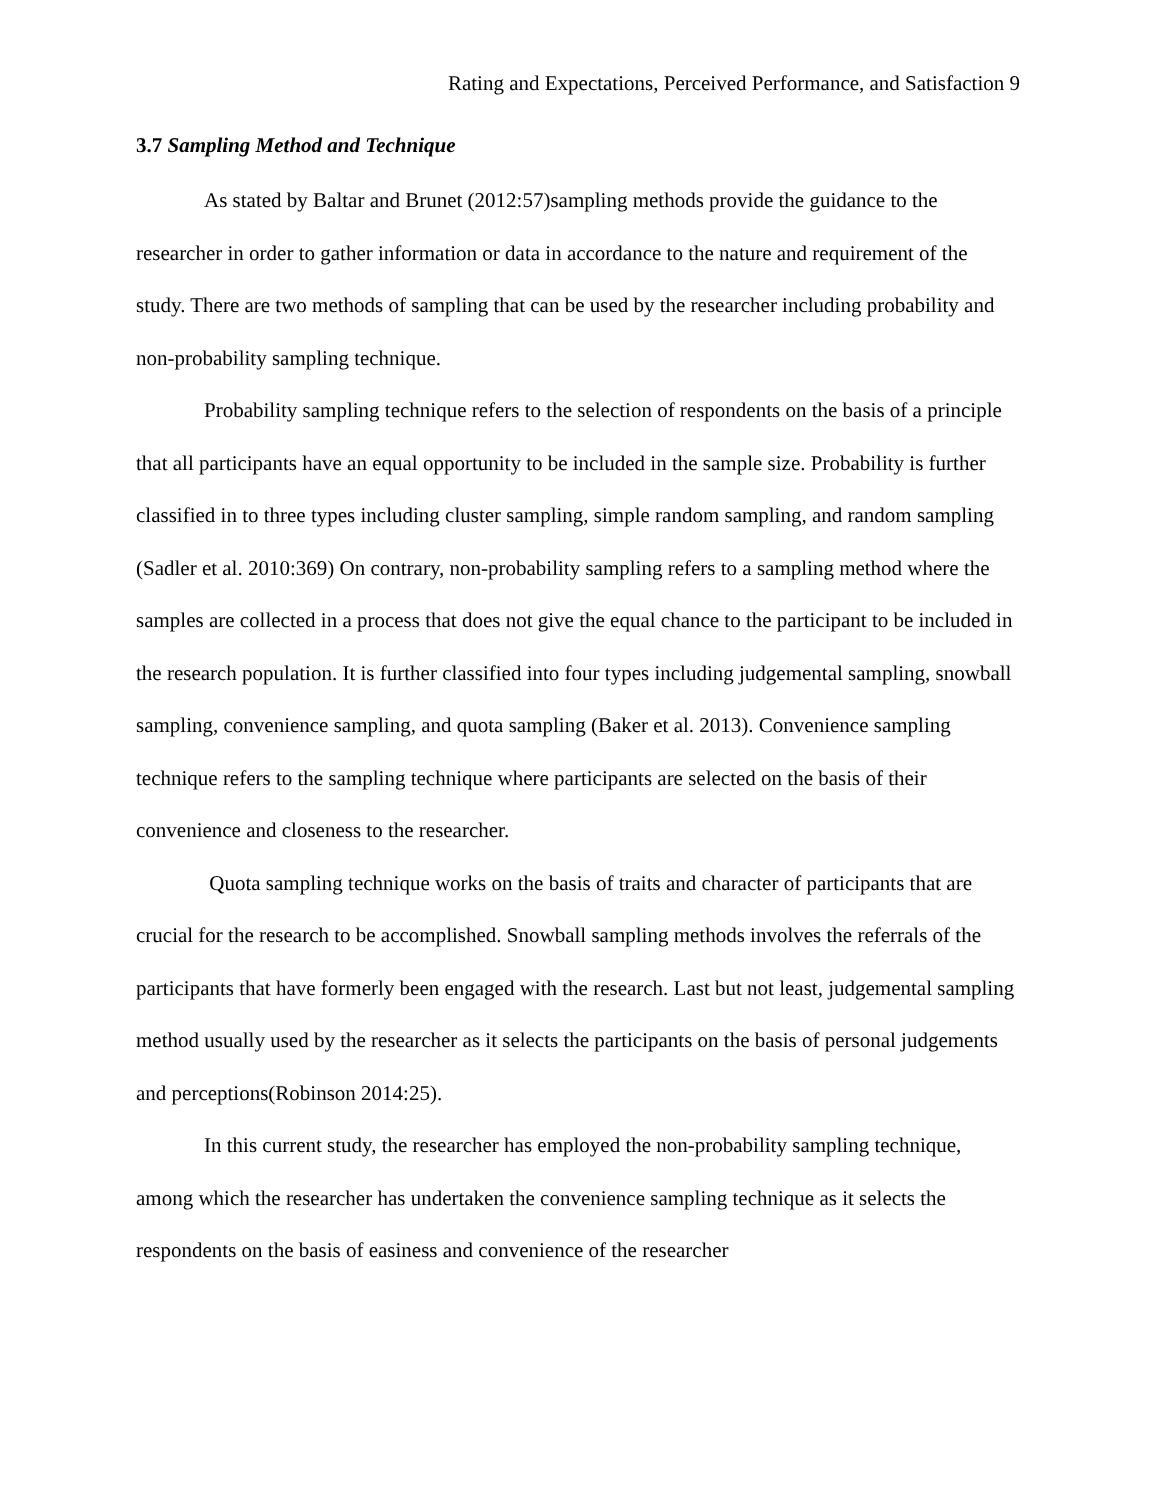Rating and Expectations, Perceived Performance, and Satisfaction 9
3.7 Sampling Method and Technique
As stated by Baltar and Brunet (2012:57)sampling methods provide the guidance to the researcher in order to gather information or data in accordance to the nature and requirement of the study. There are two methods of sampling that can be used by the researcher including probability and non-probability sampling technique.
Probability sampling technique refers to the selection of respondents on the basis of a principle that all participants have an equal opportunity to be included in the sample size. Probability is further classified in to three types including cluster sampling, simple random sampling, and random sampling (Sadler et al. 2010:369) On contrary, non-probability sampling refers to a sampling method where the samples are collected in a process that does not give the equal chance to the participant to be included in the research population. It is further classified into four types including judgemental sampling, snowball sampling, convenience sampling, and quota sampling (Baker et al. 2013). Convenience sampling technique refers to the sampling technique where participants are selected on the basis of their convenience and closeness to the researcher.
Quota sampling technique works on the basis of traits and character of participants that are crucial for the research to be accomplished. Snowball sampling methods involves the referrals of the participants that have formerly been engaged with the research. Last but not least, judgemental sampling method usually used by the researcher as it selects the participants on the basis of personal judgements and perceptions(Robinson 2014:25).
In this current study, the researcher has employed the non-probability sampling technique, among which the researcher has undertaken the convenience sampling technique as it selects the respondents on the basis of easiness and convenience of the researcher